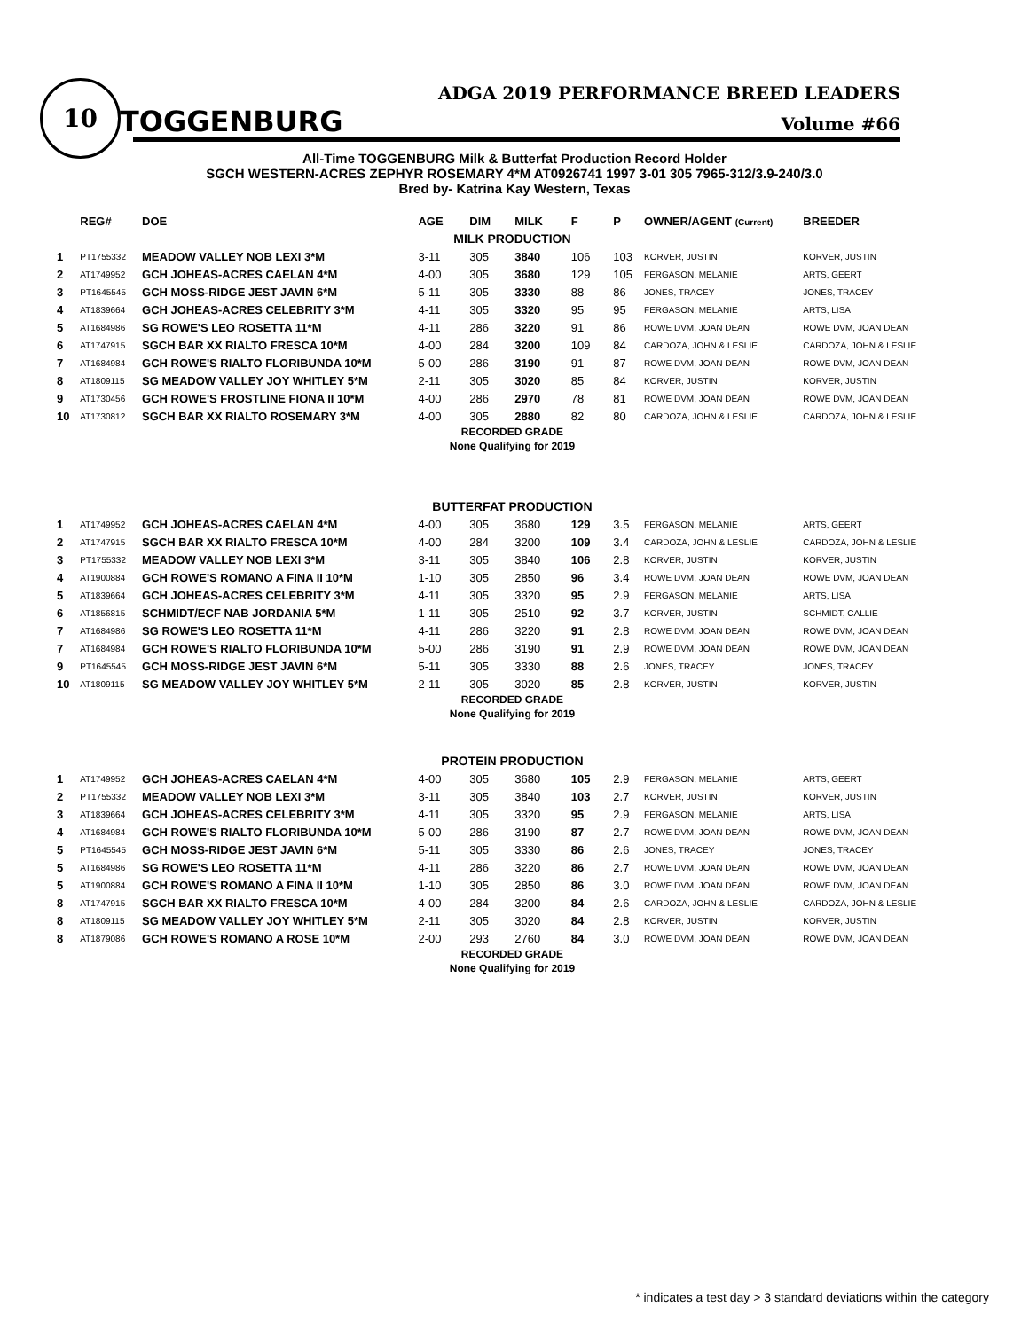10
TOGGENBURG
ADGA 2019 PERFORMANCE BREED LEADERS
Volume #66
All-Time TOGGENBURG Milk & Butterfat Production Record Holder
SGCH WESTERN-ACRES ZEPHYR ROSEMARY 4*M AT0926741 1997 3-01 305 7965-312/3.9-240/3.0
Bred by- Katrina Kay Western, Texas
| | REG# | DOE | AGE | DIM | MILK | F | P | OWNER/AGENT (Current) | BREEDER |
| --- | --- | --- | --- | --- | --- | --- | --- | --- | --- |
| | | | MILK PRODUCTION | | | | | | |
| 1 | PT1755332 | MEADOW VALLEY NOB LEXI 3*M | 3-11 | 305 | 3840 | 106 | 103 | KORVER, JUSTIN | KORVER, JUSTIN |
| 2 | AT1749952 | GCH JOHEAS-ACRES CAELAN 4*M | 4-00 | 305 | 3680 | 129 | 105 | FERGASON, MELANIE | ARTS, GEERT |
| 3 | PT1645545 | GCH MOSS-RIDGE JEST JAVIN 6*M | 5-11 | 305 | 3330 | 88 | 86 | JONES, TRACEY | JONES, TRACEY |
| 4 | AT1839664 | GCH JOHEAS-ACRES CELEBRITY 3*M | 4-11 | 305 | 3320 | 95 | 95 | FERGASON, MELANIE | ARTS, LISA |
| 5 | AT1684986 | SG ROWE'S LEO ROSETTA 11*M | 4-11 | 286 | 3220 | 91 | 86 | ROWE DVM, JOAN DEAN | ROWE DVM, JOAN DEAN |
| 6 | AT1747915 | SGCH BAR XX RIALTO FRESCA 10*M | 4-00 | 284 | 3200 | 109 | 84 | CARDOZA, JOHN & LESLIE | CARDOZA, JOHN & LESLIE |
| 7 | AT1684984 | GCH ROWE'S RIALTO FLORIBUNDA 10*M | 5-00 | 286 | 3190 | 91 | 87 | ROWE DVM, JOAN DEAN | ROWE DVM, JOAN DEAN |
| 8 | AT1809115 | SG MEADOW VALLEY JOY WHITLEY 5*M | 2-11 | 305 | 3020 | 85 | 84 | KORVER, JUSTIN | KORVER, JUSTIN |
| 9 | AT1730456 | GCH ROWE'S FROSTLINE FIONA II 10*M | 4-00 | 286 | 2970 | 78 | 81 | ROWE DVM, JOAN DEAN | ROWE DVM, JOAN DEAN |
| 10 | AT1730812 | SGCH BAR XX RIALTO ROSEMARY 3*M | 4-00 | 305 | 2880 | 82 | 80 | CARDOZA, JOHN & LESLIE | CARDOZA, JOHN & LESLIE |
| | | | RECORDED GRADE | | | | | | |
| | | | None Qualifying for 2019 | | | | | | |
| | | | BUTTERFAT PRODUCTION | | | | | | |
| 1 | AT1749952 | GCH JOHEAS-ACRES CAELAN 4*M | 4-00 | 305 | 3680 | 129 | 3.5 | FERGASON, MELANIE | ARTS, GEERT |
| 2 | AT1747915 | SGCH BAR XX RIALTO FRESCA 10*M | 4-00 | 284 | 3200 | 109 | 3.4 | CARDOZA, JOHN & LESLIE | CARDOZA, JOHN & LESLIE |
| 3 | PT1755332 | MEADOW VALLEY NOB LEXI 3*M | 3-11 | 305 | 3840 | 106 | 2.8 | KORVER, JUSTIN | KORVER, JUSTIN |
| 4 | AT1900884 | GCH ROWE'S ROMANO A FINA II 10*M | 1-10 | 305 | 2850 | 96 | 3.4 | ROWE DVM, JOAN DEAN | ROWE DVM, JOAN DEAN |
| 5 | AT1839664 | GCH JOHEAS-ACRES CELEBRITY 3*M | 4-11 | 305 | 3320 | 95 | 2.9 | FERGASON, MELANIE | ARTS, LISA |
| 6 | AT1856815 | SCHMIDT/ECF NAB JORDANIA 5*M | 1-11 | 305 | 2510 | 92 | 3.7 | KORVER, JUSTIN | SCHMIDT, CALLIE |
| 7 | AT1684986 | SG ROWE'S LEO ROSETTA 11*M | 4-11 | 286 | 3220 | 91 | 2.8 | ROWE DVM, JOAN DEAN | ROWE DVM, JOAN DEAN |
| 7 | AT1684984 | GCH ROWE'S RIALTO FLORIBUNDA 10*M | 5-00 | 286 | 3190 | 91 | 2.9 | ROWE DVM, JOAN DEAN | ROWE DVM, JOAN DEAN |
| 9 | PT1645545 | GCH MOSS-RIDGE JEST JAVIN 6*M | 5-11 | 305 | 3330 | 88 | 2.6 | JONES, TRACEY | JONES, TRACEY |
| 10 | AT1809115 | SG MEADOW VALLEY JOY WHITLEY 5*M | 2-11 | 305 | 3020 | 85 | 2.8 | KORVER, JUSTIN | KORVER, JUSTIN |
| | | | RECORDED GRADE | | | | | | |
| | | | None Qualifying for 2019 | | | | | | |
| | | | PROTEIN PRODUCTION | | | | | | |
| 1 | AT1749952 | GCH JOHEAS-ACRES CAELAN 4*M | 4-00 | 305 | 3680 | 105 | 2.9 | FERGASON, MELANIE | ARTS, GEERT |
| 2 | PT1755332 | MEADOW VALLEY NOB LEXI 3*M | 3-11 | 305 | 3840 | 103 | 2.7 | KORVER, JUSTIN | KORVER, JUSTIN |
| 3 | AT1839664 | GCH JOHEAS-ACRES CELEBRITY 3*M | 4-11 | 305 | 3320 | 95 | 2.9 | FERGASON, MELANIE | ARTS, LISA |
| 4 | AT1684984 | GCH ROWE'S RIALTO FLORIBUNDA 10*M | 5-00 | 286 | 3190 | 87 | 2.7 | ROWE DVM, JOAN DEAN | ROWE DVM, JOAN DEAN |
| 5 | PT1645545 | GCH MOSS-RIDGE JEST JAVIN 6*M | 5-11 | 305 | 3330 | 86 | 2.6 | JONES, TRACEY | JONES, TRACEY |
| 5 | AT1684986 | SG ROWE'S LEO ROSETTA 11*M | 4-11 | 286 | 3220 | 86 | 2.7 | ROWE DVM, JOAN DEAN | ROWE DVM, JOAN DEAN |
| 5 | AT1900884 | GCH ROWE'S ROMANO A FINA II 10*M | 1-10 | 305 | 2850 | 86 | 3.0 | ROWE DVM, JOAN DEAN | ROWE DVM, JOAN DEAN |
| 8 | AT1747915 | SGCH BAR XX RIALTO FRESCA 10*M | 4-00 | 284 | 3200 | 84 | 2.6 | CARDOZA, JOHN & LESLIE | CARDOZA, JOHN & LESLIE |
| 8 | AT1809115 | SG MEADOW VALLEY JOY WHITLEY 5*M | 2-11 | 305 | 3020 | 84 | 2.8 | KORVER, JUSTIN | KORVER, JUSTIN |
| 8 | AT1879086 | GCH ROWE'S ROMANO A ROSE 10*M | 2-00 | 293 | 2760 | 84 | 3.0 | ROWE DVM, JOAN DEAN | ROWE DVM, JOAN DEAN |
| | | | RECORDED GRADE | | | | | | |
| | | | None Qualifying for 2019 | | | | | | |
* indicates a test day > 3 standard deviations within the category